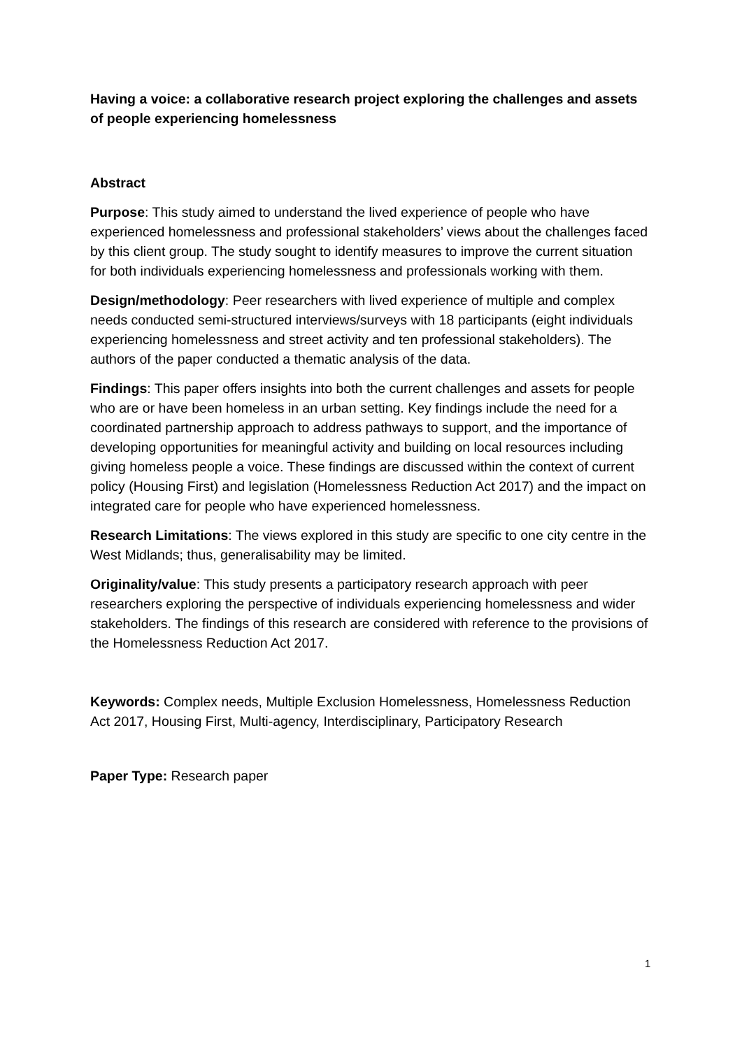Having a voice: a collaborative research project exploring the challenges and assets of people experiencing homelessness
Abstract
Purpose: This study aimed to understand the lived experience of people who have experienced homelessness and professional stakeholders’ views about the challenges faced by this client group. The study sought to identify measures to improve the current situation for both individuals experiencing homelessness and professionals working with them.
Design/methodology: Peer researchers with lived experience of multiple and complex needs conducted semi-structured interviews/surveys with 18 participants (eight individuals experiencing homelessness and street activity and ten professional stakeholders). The authors of the paper conducted a thematic analysis of the data.
Findings: This paper offers insights into both the current challenges and assets for people who are or have been homeless in an urban setting. Key findings include the need for a coordinated partnership approach to address pathways to support, and the importance of developing opportunities for meaningful activity and building on local resources including giving homeless people a voice. These findings are discussed within the context of current policy (Housing First) and legislation (Homelessness Reduction Act 2017) and the impact on integrated care for people who have experienced homelessness.
Research Limitations: The views explored in this study are specific to one city centre in the West Midlands; thus, generalisability may be limited.
Originality/value: This study presents a participatory research approach with peer researchers exploring the perspective of individuals experiencing homelessness and wider stakeholders. The findings of this research are considered with reference to the provisions of the Homelessness Reduction Act 2017.
Keywords: Complex needs, Multiple Exclusion Homelessness, Homelessness Reduction Act 2017, Housing First, Multi-agency, Interdisciplinary, Participatory Research
Paper Type: Research paper
1